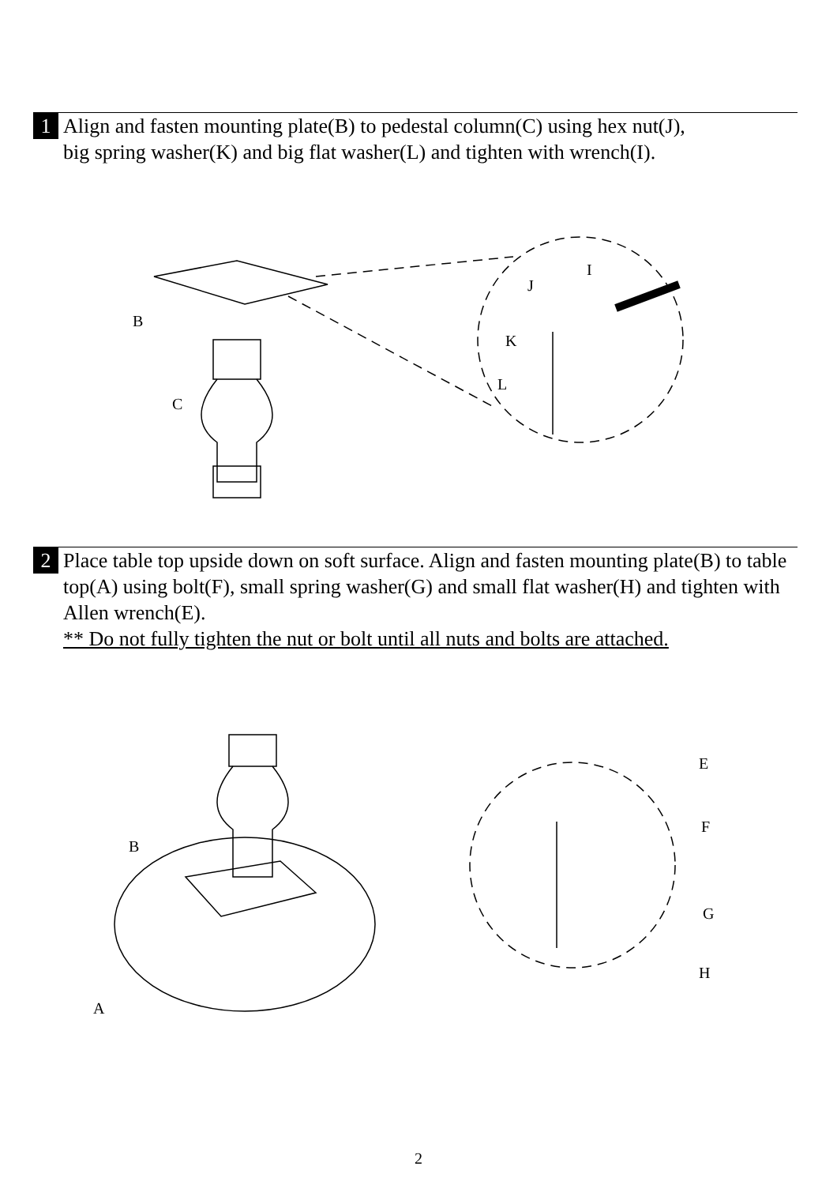1 Align and fasten mounting plate(B) to pedestal column(C) using hex nut(J),
big spring washer(K) and big flat washer(L) and tighten with wrench(I).
B
C
I
J
K
L
2 Place table top upside down on soft surface. Align and fasten mounting plate(B) to table top(A) using bolt(F), small spring washer(G) and small flat washer(H) and tighten with Allen wrench(E).
** Do not fully tighten the nut or bolt until all nuts and bolts are attached.
B
A
E
F
G
H
2